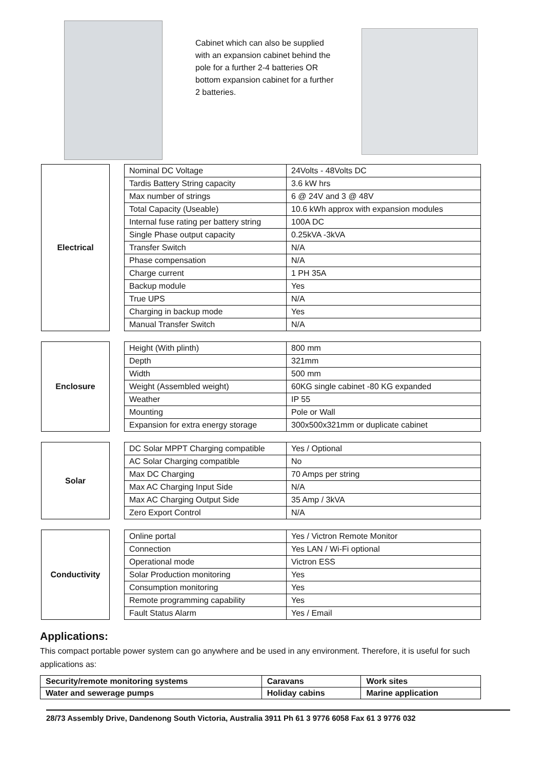Cabinet which can also be supplied with an expansion cabinet behind the pole for a further 2-4 batteries OR bottom expansion cabinet for a further 2 batteries.
Electrical
| Nominal DC Voltage | 24Volts - 48Volts DC |
| Tardis Battery String capacity | 3.6 kW hrs |
| Max number of strings | 6 @ 24V and 3 @ 48V |
| Total Capacity (Useable) | 10.6 kWh approx with expansion modules |
| Internal fuse rating per battery string | 100A DC |
| Single Phase output capacity | 0.25kVA -3kVA |
| Transfer Switch | N/A |
| Phase compensation | N/A |
| Charge current | 1 PH 35A |
| Backup module | Yes |
| True UPS | N/A |
| Charging in backup mode | Yes |
| Manual Transfer Switch | N/A |
Enclosure
| Height (With plinth) | 800 mm |
| Depth | 321mm |
| Width | 500 mm |
| Weight (Assembled weight) | 60KG single cabinet -80 KG expanded |
| Weather | IP 55 |
| Mounting | Pole or Wall |
| Expansion for extra energy storage | 300x500x321mm or duplicate cabinet |
Solar
| DC Solar MPPT Charging compatible | Yes / Optional |
| AC Solar Charging compatible | No |
| Max DC Charging | 70 Amps per string |
| Max AC Charging Input Side | N/A |
| Max AC Charging Output Side | 35 Amp / 3kVA |
| Zero Export Control | N/A |
Conductivity
| Online portal | Yes / Victron Remote Monitor |
| Connection | Yes LAN / Wi-Fi optional |
| Operational mode | Victron ESS |
| Solar Production monitoring | Yes |
| Consumption monitoring | Yes |
| Remote programming capability | Yes |
| Fault Status Alarm | Yes / Email |
Applications:
This compact portable power system can go anywhere and be used in any environment. Therefore, it is useful for such applications as:
| Security/remote monitoring systems | Caravans | Work sites |
| Water and sewerage pumps | Holiday cabins | Marine application |
28/73 Assembly Drive, Dandenong South Victoria, Australia 3911 Ph 61 3 9776 6058 Fax 61 3 9776 032